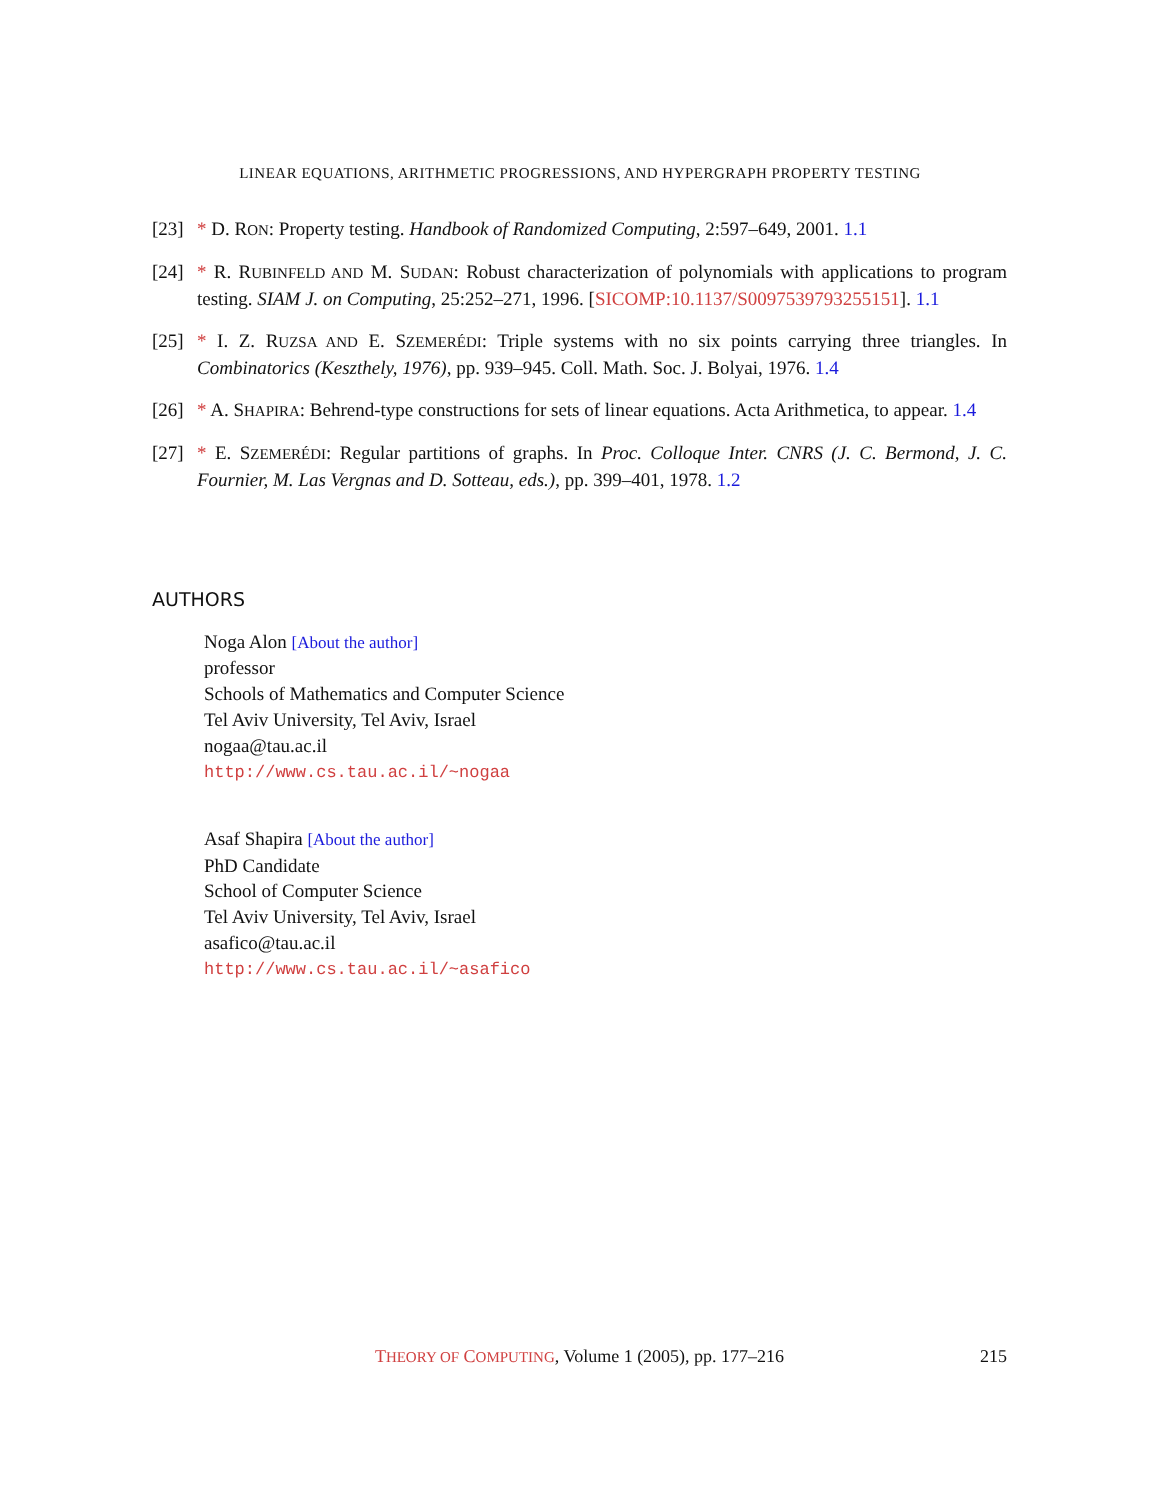LINEAR EQUATIONS, ARITHMETIC PROGRESSIONS, AND HYPERGRAPH PROPERTY TESTING
[23]
* D. RON: Property testing. Handbook of Randomized Computing, 2:597–649, 2001. 1.1
[24]
* R. RUBINFELD AND M. SUDAN: Robust characterization of polynomials with applications to program testing. SIAM J. on Computing, 25:252–271, 1996. [SICOMP:10.1137/S0097539793255151]. 1.1
[25]
* I. Z. RUZSA AND E. SZEMERÉDI: Triple systems with no six points carrying three triangles. In Combinatorics (Keszthely, 1976), pp. 939–945. Coll. Math. Soc. J. Bolyai, 1976. 1.4
[26]
* A. SHAPIRA: Behrend-type constructions for sets of linear equations. Acta Arithmetica, to appear. 1.4
[27]
* E. SZEMERÉDI: Regular partitions of graphs. In Proc. Colloque Inter. CNRS (J. C. Bermond, J. C. Fournier, M. Las Vergnas and D. Sotteau, eds.), pp. 399–401, 1978. 1.2
AUTHORS
Noga Alon [About the author]
professor
Schools of Mathematics and Computer Science
Tel Aviv University, Tel Aviv, Israel
nogaa@tau.ac.il
http://www.cs.tau.ac.il/~nogaa
Asaf Shapira [About the author]
PhD Candidate
School of Computer Science
Tel Aviv University, Tel Aviv, Israel
asafico@tau.ac.il
http://www.cs.tau.ac.il/~asafico
THEORY OF COMPUTING, Volume 1 (2005), pp. 177–216
215